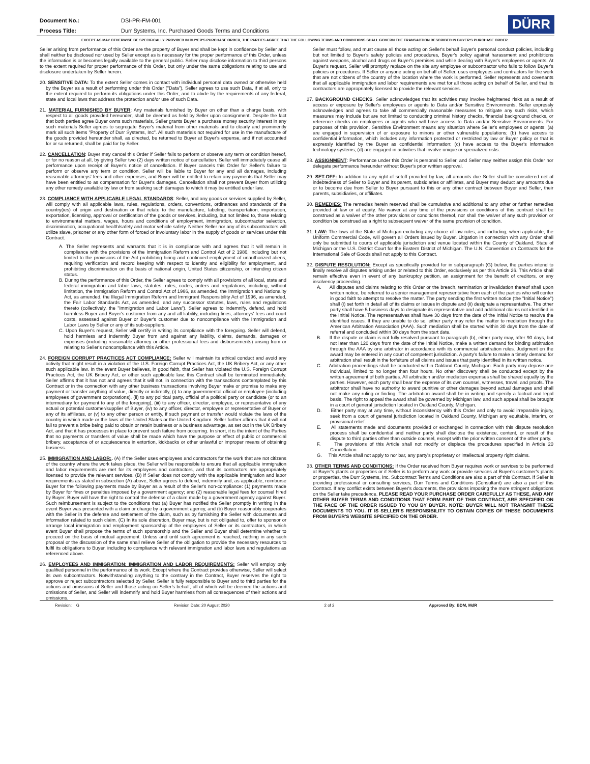| Document No.: | DSI-PR-FM-001 |
| Process Title: | Durr Systems, Inc. Purchased Goods Terms and Conditions |
DÜRR
EXCEPT AS MAY OTHERWISE BE SPECIFICALLY PROVIDED IN BUYER'S PURCHASE ORDER, THE PARTIES AGREE THAT THE FOLLOWING TERMS AND CONDITIONS SHALL GOVERN THE TRANSACTION DESCRIBED IN BUYER'S PURCHASE ORDER.
Seller arising from performance of this Order are the property of Buyer and shall be kept in confidence by Seller and shall neither be disclosed nor used by Seller except as is necessary for the proper performance of this Order, unless the information is or becomes legally available to the general public. Seller may disclose information to third persons to the extent required for proper performance of this Order, but only under the same obligations relating to use and disclosure undertaken by Seller herein.
20. SENSITIVE DATA: To the extent Seller comes in contact with individual personal data owned or otherwise held by the Buyer as a result of performing under this Order ("Data"), Seller agrees to use such Data, if at all, only to the extent required to perform its obligations under this Order, and to abide by the requirements of any federal, state and local laws that address the protection and/or use of such Data.
21. MATERIAL FURNISHED BY BUYER: Any materials furnished by Buyer on other than a charge basis, with respect to all goods provided hereunder, shall be deemed as held by Seller upon consignment. Despite the fact that both parties agree Buyer owns such materials, Seller grants Buyer a purchase money security interest in any such materials Seller agrees to segregate Buyer's material from other materials and to clearly and prominently mark all such items "Property of Durr Systems, Inc". All such materials not required for use in the manufacture of the goods provided hereunder shall, as directed, be returned to Buyer at Buyer's expense, and if not accounted for or so returned, shall be paid for by Seller.
22. CANCELLATION: Buyer may cancel this Order if Seller fails to perform or observe any term or condition hereof, or for no reason at all, by giving Seller two (2) days written notice of cancellation. Seller will immediately cease all performance upon receipt of Buyer's notice of cancellation. If Buyer cancels this Order for Seller's failure to perform or observe any term or condition, Seller will be liable to Buyer for any and all damages, including reasonable attorneys' fees and other expenses, and Buyer will be entitled to retain any payments that Seller may have been entitled to as compensation for Buyer's damages. Cancellation shall not prevent Buyer from utilizing any other remedy available by law or from seeking such damages to which it may be entitled under law.
23. COMPLIANCE WITH APPLICABLE LEGAL STANDARDS: Seller, and any goods or services supplied by Seller, will comply with all applicable laws, rules, regulations, orders, conventions, ordinances and standards of the country(ies) of origin and destination or that relate to the manufacture, labeling, transportation, importation, exportation, licensing, approval or certification of the goods or services, including, but not limited to, those relating to environmental matters, wages, hours and conditions of employment, immigration, subcontractor selection, discrimination, occupational health/safety and motor vehicle safety. Neither Seller nor any of its subcontractors will utilize slave, prisoner or any other form of forced or involuntary labor in the supply of goods or services under this Contract.
A. The Seller represents and warrants that it is in compliance with and agrees that it will remain in compliance with the provisions of the Immigration Reform and Control Act of 2 1986, including but not limited to the provisions of the Act prohibiting hiring and continued employment of unauthorized aliens, requiring verification and record keeping with respect to identity and eligibility for employment, and prohibiting discrimination on the basis of national origin, United States citizenship, or intending citizen status.
B. During the performance of this Order, the Seller agrees to comply with all provisions of all local, state and federal immigration and labor laws, statutes, rules, codes, orders and regulations, including, without limitation, the Immigration Reform and Control Act of 1986, as amended, the Immigration and Nationality Act, as amended, the Illegal Immigration Reform and Immigrant Responsibility Act of 1996, as amended, the Fair Labor Standards Act, as amended, and any successor statutes, laws, rules and regulations thereto (collectively, the "Immigration and Labor Laws"). Seller agrees to indemnify, defend, and hold harmless Buyer and Buyer's customer from any and all liability, including fines, attorneys' fees and court costs, assessed against Buyer or Buyer's customer due to noncompliance with the Immigration and Labor Laws by Seller or any of its sub-suppliers.
C. Upon Buyer's request, Seller will certify in writing its compliance with the foregoing. Seller will defend, hold harmless and indemnify Buyer from and against any liability, claims, demands, damages or expenses (including reasonable attorney or other professional fees and disbursements) arising from or relating to Seller's noncompliance with this Article.
24. FOREIGN CORRUPT PRACTICES ACT COMPLIANCE: Seller will maintain its ethical conduct and avoid any activity that might result in a violation of the U.S. Foreign Corrupt Practices Act, the UK Bribery Act, or any other such applicable law. In the event Buyer believes, in good faith, that Seller has violated the U.S. Foreign Corrupt Practices Act, the UK Bribery Act, or other such applicable law, this Contract shall be terminated immediately. Seller affirms that it has not and agrees that it will not, in connection with the transactions contemplated by this Contract or in the connection with any other business transactions involving Buyer make or promise to make any payment or transfer anything of value, directly or indirectly, (i) to any governmental official or employee (including employees of government corporations), (ii) to any political party, official of a political party or candidate (or to an intermediary for payment to any of the foregoing), (iii) to any officer, director, employee, or representative of any actual or potential customer/supplier of Buyer, (iv) to any officer, director, employee or representative of Buyer or any of its affiliates, or (v) to any other person or entity, if such payment or transfer would violate the laws of the country in which made or the laws of the United States or the United Kingdom. Seller further affirms that it will not fail to prevent a bribe being paid to obtain or retain business or a business advantage, as set out in the UK Bribery Act, and that it has processes in place to prevent such failure from occurring. In short, it is the intent of the Parties that no payments or transfers of value shall be made which have the purpose or effect of public or commercial bribery, acceptance of or acquiescence in extortion, kickbacks or other unlawful or improper means of obtaining business.
25. IMMIGRATION AND LABOR:. (A) If the Seller uses employees and contractors for the work that are not citizens of the country where the work takes place, the Seller will be responsible to ensure that all applicable immigration and labor requirements are met for its employees and contractors, and that its contractors are appropriately licensed to provide the relevant services. (B) If Seller does not comply with the applicable immigration and labor requirements as stated in subsection (A) above, Seller agrees to defend, indemnify and, as applicable, reimburse Buyer for the following payments made by Buyer as a result of the Seller's non-compliance: (1) payments made by Buyer for fines or penalties imposed by a government agency; and (2) reasonable legal fees for counsel hired by Buyer. Buyer will have the right to control the defense of a claim made by a government agency against Buyer. Such reimbursement is subject to the conditions that (a) Buyer has notified the Seller promptly in writing in the event Buyer was presented with a claim or charge by a government agency, and (b) Buyer reasonably cooperates with the Seller in the defense and settlement of the claim, such as by furnishing the Seller with documents and information related to such claim. (C) In its sole discretion, Buyer may, but is not obligated to, offer to sponsor or arrange local immigration and employment sponsorship of the employees of Seller or its contractors, in which event Buyer shall propose the terms of such sponsorship and the Seller and Buyer shall determine whether to proceed on the basis of mutual agreement. Unless and until such agreement is reached, nothing in any such proposal or the discussion of the same shall relieve Seller of the obligation to provide the necessary resources to fulfil its obligations to Buyer, including to compliance with relevant immigration and labor laws and regulations as referenced above.
26. EMPLOYEES AND IMMIGRATION; IMMIGRATION AND LABOR REQUIREMENTS: Seller will employ only qualified personnel in the performance of its work. Except where the Contract provides otherwise, Seller will select its own subcontractors. Notwithstanding anything to the contrary in the Contract, Buyer reserves the right to approve or reject subcontractors selected by Seller. Seller is fully responsible to Buyer and to third parties for the actions and omissions of Seller and those acting on Seller's behalf, all of which will be deemed the actions and omissions of Seller, and Seller will indemnify and hold Buyer harmless from all consequences of their actions and omissions.
Seller must follow, and must cause all those acting on Seller's behalf Buyer's personal conduct policies, including but not limited to Buyer's safety policies and procedures, Buyer's policy against harassment and prohibitions against weapons, alcohol and drugs on Buyer's premises and while dealing with Buyer's employees or agents. At Buyer's request, Seller will promptly replace on the site any employee or subcontractor who fails to follow Buyer's policies or procedures. If Seller or anyone acting on behalf of Seller, uses employees and contractors for the work that are not citizens of the country of the location where the work is performed, Seller represents and covenants that all applicable immigration and labor requirements are met for all those acting on behalf of Seller, and that its contractors are appropriately licensed to provide the relevant services.
27. BACKGROUND CHECKS. Seller acknowledges that its activities may involve heightened risks as a result of access or exposure by Seller's employees or agents to Data and/or Sensitive Environments. Seller expressly acknowledges and agrees to take all commercially reasonable measures to mitigate any such risks, which measures may include but are not limited to conducting criminal history checks, financial background checks, or reference checks on employees or agents who will have access to Data and/or Sensitive Environments. For purposes of this provision, Sensitive Environment means any situation where Seller's employees or agents: (a) are engaged in supervision of or exposure to minors or other vulnerable populations; (b) have access to confidential information, which includes any information protected or restricted by law or Buyer policy or that is expressly identified by the Buyer as confidential information; (c) have access to the Buyer's information technology systems; (d) are engaged in activities that involve unique or specialized risks.
28. ASSIGNMENT: Performance under this Order is personal to Seller, and Seller may neither assign this Order nor delegate performance hereunder without Buyer's prior written approval.
29. SET-OFF: In addition to any right of setoff provided by law, all amounts due Seller shall be considered net of indebtedness of Seller to Buyer and its parent, subsidiaries or affiliates, and Buyer may deduct any amounts due or to become due from Seller to Buyer pursuant to this or any other contract between Buyer and Seller, their parents, subsidiaries, or affiliates.
30. REMEDIES: The remedies herein reserved shall be cumulative and additional to any other or further remedies provided at law or at equity. No waiver at any time of the provisions or conditions of this contract shall be construed as a waiver of the other provisions or conditions thereof, nor shall the waiver of any such provision or condition be construed as a right to subsequent waiver of the same provision of condition.
31. LAW: The laws of the State of Michigan excluding any choice of law rules, and including, when applicable, the Uniform Commercial Code, will govern all Orders issued by Buyer. Litigation in connection with any Order shall only be submitted to courts of applicable jurisdiction and venue located within the County of Oakland, State of Michigan or the U.S. District Court for the Eastern District of Michigan. The U.N. Convention on Contracts for the International Sale of Goods shall not apply to this Contract.
32. DISPUTE RESOLUTION: Except as specifically provided for in subparagraph (G) below, the parties intend to finally resolve all disputes arising under or related to this Order, exclusively as per this Article 26. This Article shall remain effective even in event of any bankruptcy petition, an assignment for the benefit of creditors, or any insolvency proceeding.
A. All disputes and claims relating to this Order or the breach, termination or invalidation thereof shall upon written notice, be referred to a senior management representative from each of the parties who will confer in good faith to attempt to resolve the matter. The party sending the first written notice (the "Initial Notice") shall (i) set forth in detail all of its claims or issues in dispute and (ii) designate a representative. The other party shall have 5 business days to designate its representative and add additional claims not identified in the Initial Notice. The representatives shall have 30 days from the date of the Initial Notice to resolve the identified issues. If they are unable to do so, either party may refer the matter to mediation through the American Arbitration Association (AAA). Such mediation shall be started within 30 days from the date of referral and concluded within 30 days from the start date.
B. If the dispute or claim is not fully resolved pursuant to paragraph (b), either party may, after 90 days, but not later than 120 days from the date of the Initial Notice, make a written demand for binding arbitration through the AAA by one arbitrator in accordance with its commercial arbitration rules. Judgment on the award may be entered in any court of competent jurisdiction. A party's failure to make a timely demand for arbitration shall result in the forfeiture of all claims and issues that party identified in its written notice.
C. Arbitration proceedings shall be conducted within Oakland County, Michigan. Each party may depose one individual, limited to no longer than four hours. No other discovery shall be conducted except by the written agreement of both parties. All arbitration and/or mediation expenses shall be shared equally by the parties. However, each party shall bear the expense of its own counsel, witnesses, travel, and proofs. The arbitrator shall have no authority to award punitive or other damages beyond actual damages and shall not make any ruling or finding. The arbitration award shall be in writing and specify a factual and legal basis. The right to appeal the award shall be governed by Michigan law, and such appeal shall be brought in a court of general jurisdiction located in Oakland County, Michigan.
D. Either party may at any time, without inconsistency with this Order and only to avoid irreparable injury, seek from a court of general jurisdiction located in Oakland County, Michigan any equitable, interim, or provisional relief.
E. All statements made and documents provided or exchanged in connection with this dispute resolution process shall be confidential and neither party shall disclose the existence, content, or result of the dispute to third parties other than outside counsel, except with the prior written consent of the other party.
F. The provisions of this Article shall not modify or displace the procedures specified in Article 20 Cancellation.
G. This Article shall not apply to nor bar, any party's proprietary or intellectual property right claims.
33. OTHER TERMS AND CONDITIONS: If the Order received from Buyer requires work or services to be performed at Buyer's plants or properties or if Seller is to perform any work or provide services at Buyer's customer's plants or properties, the Durr Systems, Inc. Subcontract Terms and Conditions are also a part of this Contract. If Seller is providing professional or consulting services, Durr Terms and Conditions (Consultant) are also a part of this Contract. If any conflict exists between Buyer's documents, the provisions imposing the more stringent obligations on the Seller take precedence. PLEASE READ YOUR PURCHASE ORDER CAREFULLY AS THESE, AND ANY OTHER BUYER TERMS AND CONDITIONS THAT FORM PART OF THIS CONTRACT, ARE SPECIFIED ON THE FACE OF THE ORDER ISSUED TO YOU BY BUYER. NOTE: BUYER WILL NOT TRANSMIT THESE DOCUMENTS TO YOU. IT IS SELLER'S RESPONSIBILITY TO OBTAIN COPIES OF THESE DOCUMENTS FROM BUYER'S WEBSITE SPECIFIED ON THE ORDER.
Revision: G Revision Date: 20 August 2020 2 of 2 Approved By: BDM, MdR